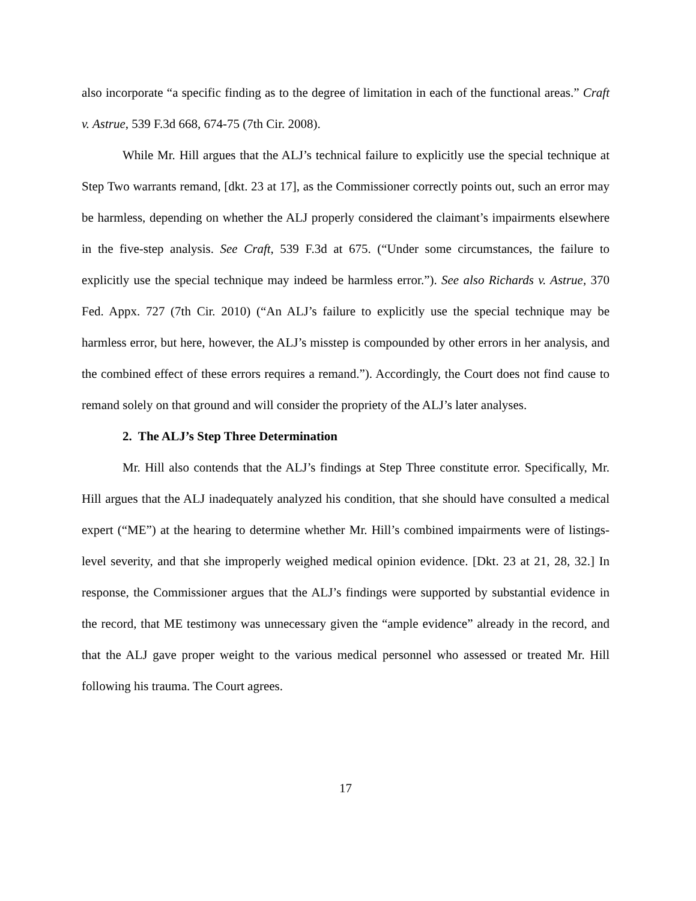also incorporate “a specific finding as to the degree of limitation in each of the functional areas.” Craft v. Astrue, 539 F.3d 668, 674-75 (7th Cir. 2008).
While Mr. Hill argues that the ALJ’s technical failure to explicitly use the special technique at Step Two warrants remand, [dkt. 23 at 17], as the Commissioner correctly points out, such an error may be harmless, depending on whether the ALJ properly considered the claimant’s impairments elsewhere in the five-step analysis. See Craft, 539 F.3d at 675. (“Under some circumstances, the failure to explicitly use the special technique may indeed be harmless error.”). See also Richards v. Astrue, 370 Fed. Appx. 727 (7th Cir. 2010) (“An ALJ’s failure to explicitly use the special technique may be harmless error, but here, however, the ALJ’s misstep is compounded by other errors in her analysis, and the combined effect of these errors requires a remand.”). Accordingly, the Court does not find cause to remand solely on that ground and will consider the propriety of the ALJ’s later analyses.
2. The ALJ’s Step Three Determination
Mr. Hill also contends that the ALJ’s findings at Step Three constitute error. Specifically, Mr. Hill argues that the ALJ inadequately analyzed his condition, that she should have consulted a medical expert (“ME”) at the hearing to determine whether Mr. Hill’s combined impairments were of listings-level severity, and that she improperly weighed medical opinion evidence. [Dkt. 23 at 21, 28, 32.] In response, the Commissioner argues that the ALJ’s findings were supported by substantial evidence in the record, that ME testimony was unnecessary given the “ample evidence” already in the record, and that the ALJ gave proper weight to the various medical personnel who assessed or treated Mr. Hill following his trauma. The Court agrees.
17